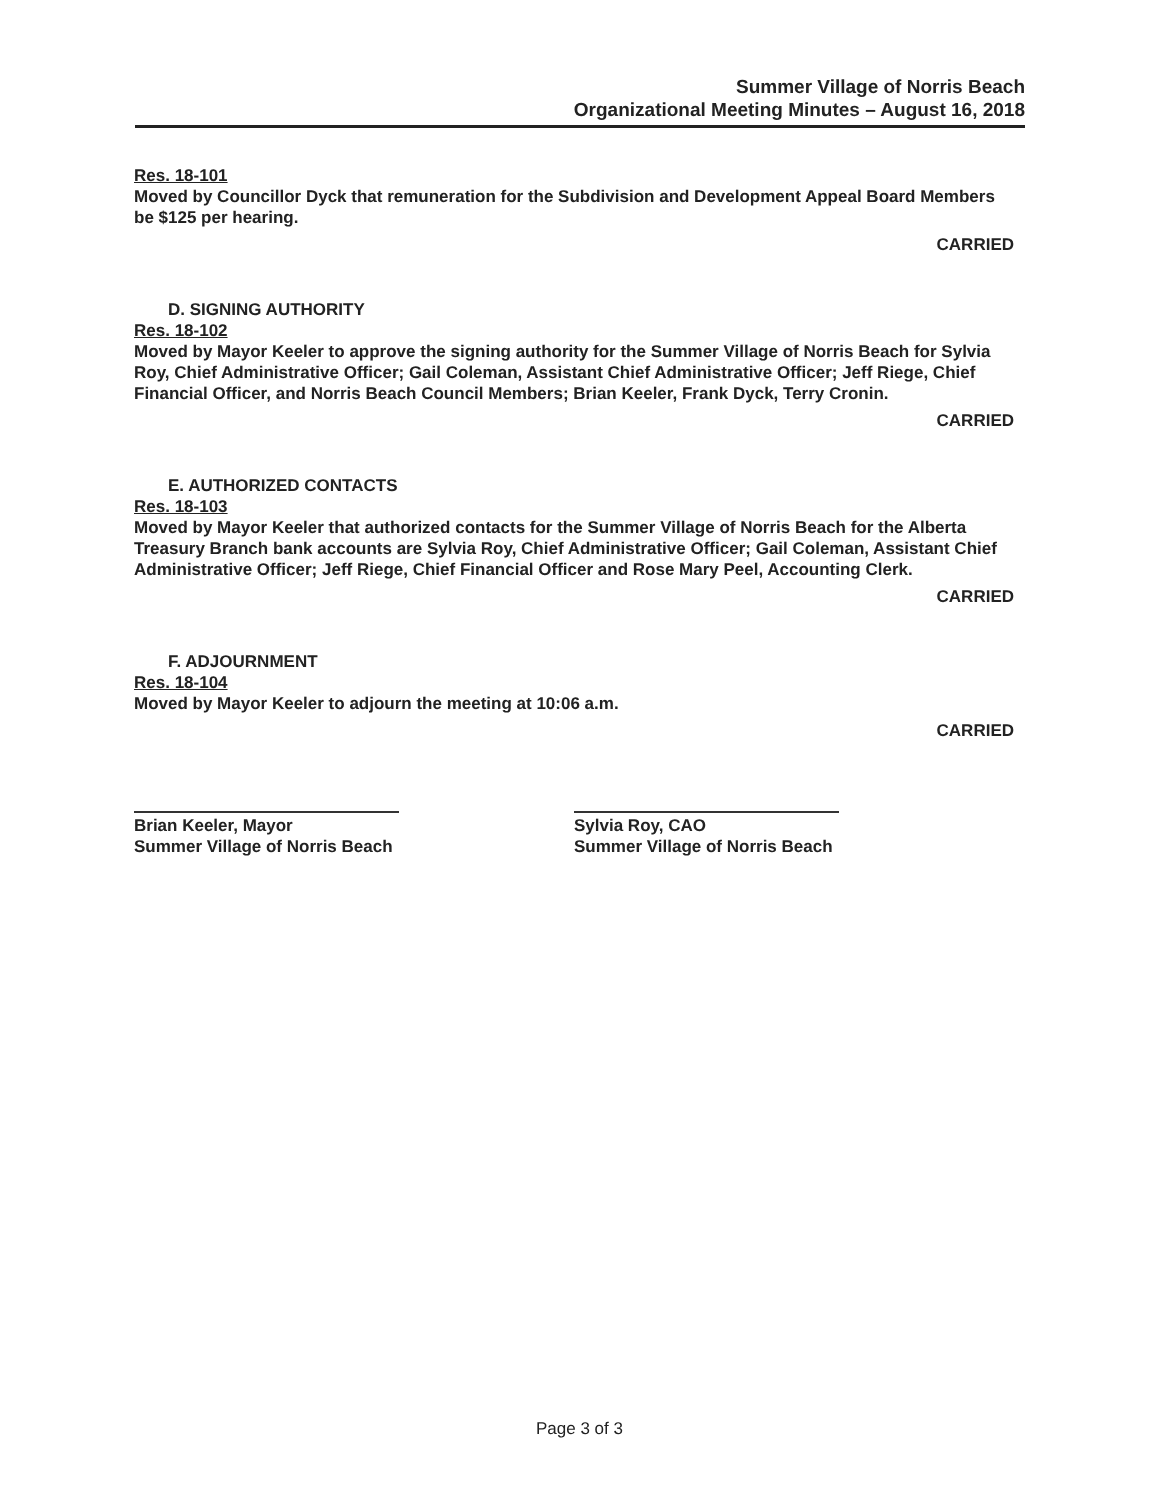Summer Village of Norris Beach
Organizational Meeting Minutes – August 16, 2018
Res. 18-101
Moved by Councillor Dyck that remuneration for the Subdivision and Development Appeal Board Members be $125 per hearing.
CARRIED
D. SIGNING AUTHORITY
Res. 18-102
Moved by Mayor Keeler to approve the signing authority for the Summer Village of Norris Beach for Sylvia Roy, Chief Administrative Officer; Gail Coleman, Assistant Chief Administrative Officer; Jeff Riege, Chief Financial Officer, and Norris Beach Council Members; Brian Keeler, Frank Dyck, Terry Cronin.
CARRIED
E. AUTHORIZED CONTACTS
Res. 18-103
Moved by Mayor Keeler that authorized contacts for the Summer Village of Norris Beach for the Alberta Treasury Branch bank accounts are Sylvia Roy, Chief Administrative Officer; Gail Coleman, Assistant Chief Administrative Officer; Jeff Riege, Chief Financial Officer and Rose Mary Peel, Accounting Clerk.
CARRIED
F. ADJOURNMENT
Res. 18-104
Moved by Mayor Keeler to adjourn the meeting at 10:06 a.m.
CARRIED
Brian Keeler, Mayor
Summer Village of Norris Beach
Sylvia Roy, CAO
Summer Village of Norris Beach
Page 3 of 3